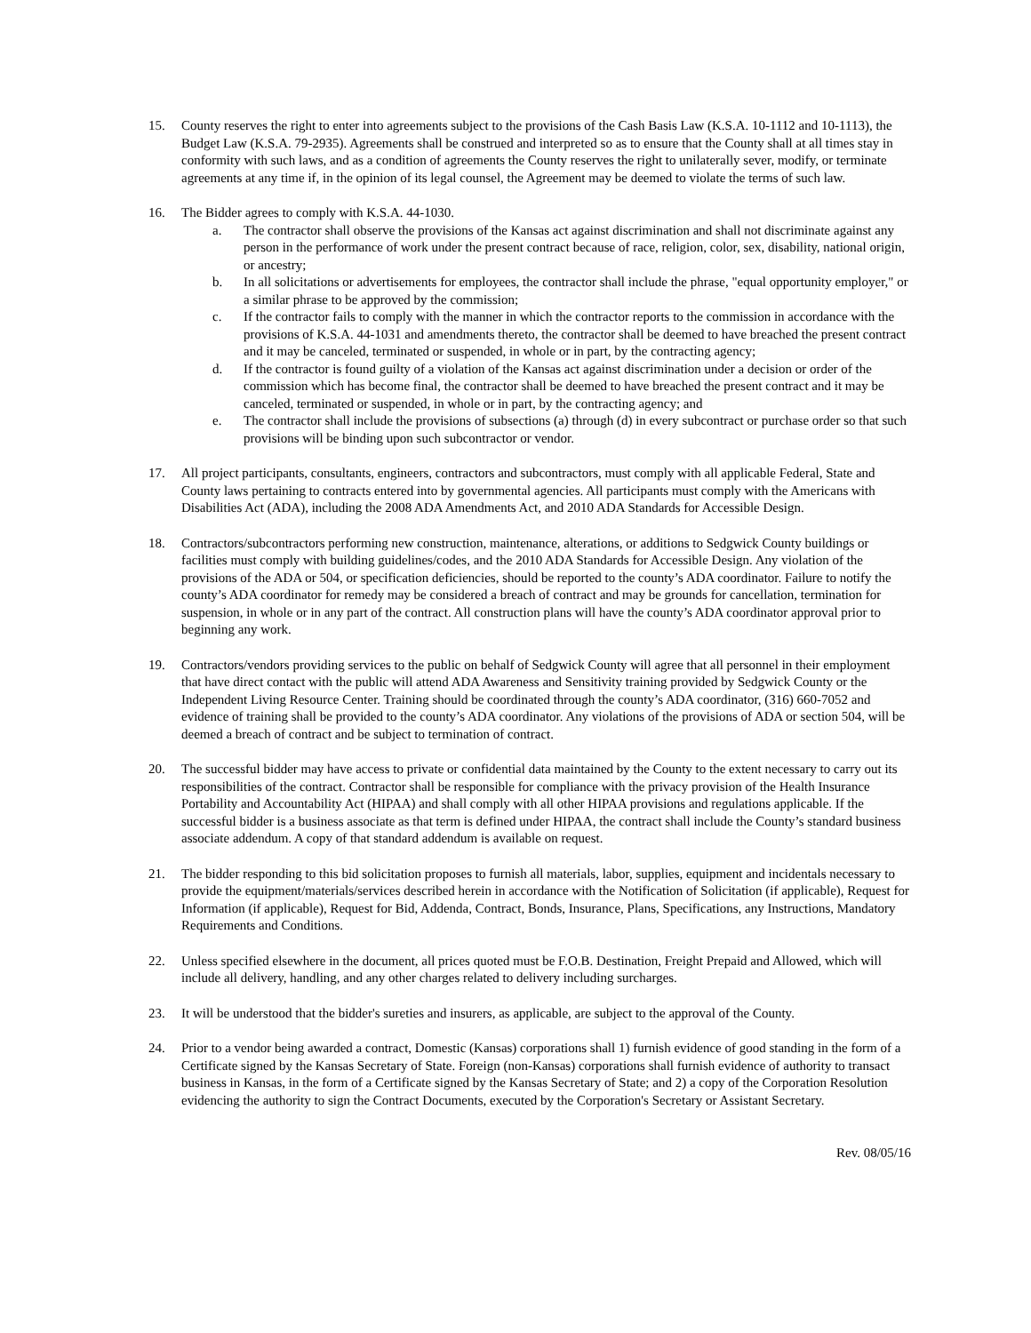15. County reserves the right to enter into agreements subject to the provisions of the Cash Basis Law (K.S.A. 10-1112 and 10-1113), the Budget Law (K.S.A. 79-2935). Agreements shall be construed and interpreted so as to ensure that the County shall at all times stay in conformity with such laws, and as a condition of agreements the County reserves the right to unilaterally sever, modify, or terminate agreements at any time if, in the opinion of its legal counsel, the Agreement may be deemed to violate the terms of such law.
16. The Bidder agrees to comply with K.S.A. 44-1030.
a. The contractor shall observe the provisions of the Kansas act against discrimination and shall not discriminate against any person in the performance of work under the present contract because of race, religion, color, sex, disability, national origin, or ancestry;
b. In all solicitations or advertisements for employees, the contractor shall include the phrase, "equal opportunity employer," or a similar phrase to be approved by the commission;
c. If the contractor fails to comply with the manner in which the contractor reports to the commission in accordance with the provisions of K.S.A. 44-1031 and amendments thereto, the contractor shall be deemed to have breached the present contract and it may be canceled, terminated or suspended, in whole or in part, by the contracting agency;
d. If the contractor is found guilty of a violation of the Kansas act against discrimination under a decision or order of the commission which has become final, the contractor shall be deemed to have breached the present contract and it may be canceled, terminated or suspended, in whole or in part, by the contracting agency; and
e. The contractor shall include the provisions of subsections (a) through (d) in every subcontract or purchase order so that such provisions will be binding upon such subcontractor or vendor.
17. All project participants, consultants, engineers, contractors and subcontractors, must comply with all applicable Federal, State and County laws pertaining to contracts entered into by governmental agencies. All participants must comply with the Americans with Disabilities Act (ADA), including the 2008 ADA Amendments Act, and 2010 ADA Standards for Accessible Design.
18. Contractors/subcontractors performing new construction, maintenance, alterations, or additions to Sedgwick County buildings or facilities must comply with building guidelines/codes, and the 2010 ADA Standards for Accessible Design. Any violation of the provisions of the ADA or 504, or specification deficiencies, should be reported to the county’s ADA coordinator. Failure to notify the county’s ADA coordinator for remedy may be considered a breach of contract and may be grounds for cancellation, termination for suspension, in whole or in any part of the contract. All construction plans will have the county’s ADA coordinator approval prior to beginning any work.
19. Contractors/vendors providing services to the public on behalf of Sedgwick County will agree that all personnel in their employment that have direct contact with the public will attend ADA Awareness and Sensitivity training provided by Sedgwick County or the Independent Living Resource Center. Training should be coordinated through the county’s ADA coordinator, (316) 660-7052 and evidence of training shall be provided to the county’s ADA coordinator. Any violations of the provisions of ADA or section 504, will be deemed a breach of contract and be subject to termination of contract.
20. The successful bidder may have access to private or confidential data maintained by the County to the extent necessary to carry out its responsibilities of the contract. Contractor shall be responsible for compliance with the privacy provision of the Health Insurance Portability and Accountability Act (HIPAA) and shall comply with all other HIPAA provisions and regulations applicable. If the successful bidder is a business associate as that term is defined under HIPAA, the contract shall include the County’s standard business associate addendum. A copy of that standard addendum is available on request.
21. The bidder responding to this bid solicitation proposes to furnish all materials, labor, supplies, equipment and incidentals necessary to provide the equipment/materials/services described herein in accordance with the Notification of Solicitation (if applicable), Request for Information (if applicable), Request for Bid, Addenda, Contract, Bonds, Insurance, Plans, Specifications, any Instructions, Mandatory Requirements and Conditions.
22. Unless specified elsewhere in the document, all prices quoted must be F.O.B. Destination, Freight Prepaid and Allowed, which will include all delivery, handling, and any other charges related to delivery including surcharges.
23. It will be understood that the bidder's sureties and insurers, as applicable, are subject to the approval of the County.
24. Prior to a vendor being awarded a contract, Domestic (Kansas) corporations shall 1) furnish evidence of good standing in the form of a Certificate signed by the Kansas Secretary of State. Foreign (non-Kansas) corporations shall furnish evidence of authority to transact business in Kansas, in the form of a Certificate signed by the Kansas Secretary of State; and 2) a copy of the Corporation Resolution evidencing the authority to sign the Contract Documents, executed by the Corporation's Secretary or Assistant Secretary.
Rev. 08/05/16